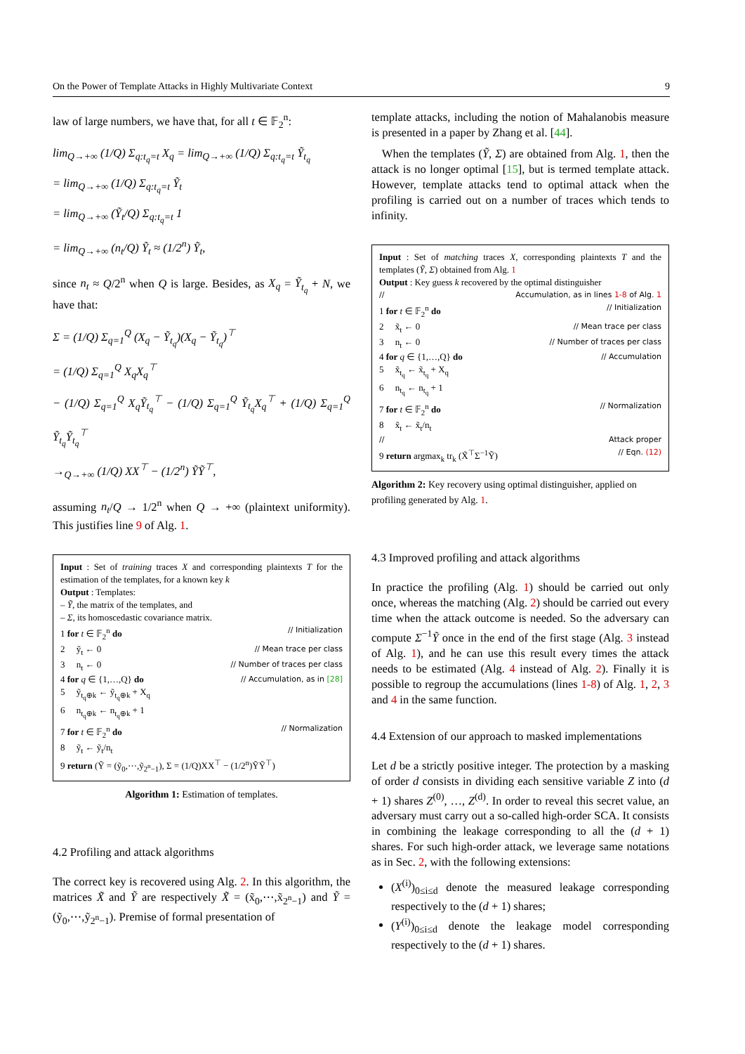On the Power of Template Attacks in Highly Multivariate Context 9
law of large numbers, we have that, for all t ∈ 𝔽<sub>2</sub><sup>n</sup>:
lim<sub>Q→+∞</sub> (1/Q) Σ<sub>q:t<sub>q</sub>=t</sub> X<sub>q</sub> = lim<sub>Q→+∞</sub> (1/Q) Σ<sub>q:t<sub>q</sub>=t</sub> Ỹ<sub>t<sub>q</sub></sub>
= lim<sub>Q→+∞</sub> (1/Q) Σ<sub>q:t<sub>q</sub>=t</sub> Ỹ<sub>t</sub>
= lim<sub>Q→+∞</sub> (Ỹ<sub>t</sub>/Q) Σ<sub>q:t<sub>q</sub>=t</sub> 1
= lim<sub>Q→+∞</sub> (n<sub>t</sub>/Q) Ỹ<sub>t</sub> ≈ (1/2<sup>n</sup>) Ỹ<sub>t</sub>,
since n<sub>t</sub> ≈ Q/2<sup>n</sup> when Q is large. Besides, as X<sub>q</sub> = Ỹ<sub>t<sub>q</sub></sub> + N, we have that:
Σ = (1/Q) Σ<sub>q=1</sub><sup>Q</sup> (X<sub>q</sub> − Ỹ<sub>t<sub>q</sub></sub>)(X<sub>q</sub> − Ỹ<sub>t<sub>q</sub></sub>)<sup>⊤</sup>
= (1/Q) Σ<sub>q=1</sub><sup>Q</sup> X<sub>q</sub>X<sub>q</sub><sup>⊤</sup>
− (1/Q) Σ<sub>q=1</sub><sup>Q</sup> X<sub>q</sub>Ỹ<sub>t<sub>q</sub></sub><sup>⊤</sup> − (1/Q) Σ<sub>q=1</sub><sup>Q</sup> Ỹ<sub>t<sub>q</sub></sub>X<sub>q</sub><sup>⊤</sup> + (1/Q) Σ<sub>q=1</sub><sup>Q</sup> Ỹ<sub>t<sub>q</sub></sub>Ỹ<sub>t<sub>q</sub></sub><sup>⊤</sup>
→<sub>Q→+∞</sub> (1/Q) XX<sup>⊤</sup> − (1/2<sup>n</sup>) ỸỸ<sup>⊤</sup>,
assuming n<sub>t</sub>/Q → 1/2<sup>n</sup> when Q → +∞ (plaintext uniformity). This justifies line 9 of Alg. 1.
Input : Set of training traces X and corresponding plaintexts T for the estimation of the templates, for a known key k
Output : Templates:
– Ỹ, the matrix of the templates, and
– Σ, its homoscedastic covariance matrix.
1 for t ∈ 𝔽<sub>2</sub><sup>n</sup> do // Initialization
2 ỹ<sub>t</sub> ← 0 // Mean trace per class
3 n<sub>t</sub> ← 0 // Number of traces per class
4 for q ∈ {1,…,Q} do // Accumulation, as in [28]
5 ỹ<sub>t<sub>q</sub>⊕k</sub> ← ỹ<sub>t<sub>q</sub>⊕k</sub> + X<sub>q</sub>
6 n<sub>t<sub>q</sub>⊕k</sub> ← n<sub>t<sub>q</sub>⊕k</sub> + 1
7 for t ∈ 𝔽<sub>2</sub><sup>n</sup> do // Normalization
8 ỹ<sub>t</sub> ← ỹ<sub>t</sub>/n<sub>t</sub>
9 return (Ỹ = (ỹ<sub>0</sub>,⋯,ỹ<sub>2<sup>n</sup>−1</sub>), Σ = (1/Q)XX<sup>⊤</sup> − (1/2<sup>n</sup>)ỸỸ<sup>⊤</sup>)
Algorithm 1: Estimation of templates.
4.2 Profiling and attack algorithms
The correct key is recovered using Alg. 2. In this algorithm, the matrices X̃ and Ỹ are respectively X̃ = (x̃<sub>0</sub>,⋯,x̃<sub>2<sup>n</sup>−1</sub>) and Ỹ = (ỹ<sub>0</sub>,⋯,ỹ<sub>2<sup>n</sup>−1</sub>). Premise of formal presentation of
template attacks, including the notion of Mahalanobis measure is presented in a paper by Zhang et al. [44].
When the templates (Ỹ, Σ) are obtained from Alg. 1, then the attack is no longer optimal [15], but is termed template attack. However, template attacks tend to optimal attack when the profiling is carried out on a number of traces which tends to infinity.
Input : Set of matching traces X, corresponding plaintexts T and the templates (Ỹ, Σ) obtained from Alg. 1
Output : Key guess k recovered by the optimal distinguisher
// Accumulation, as in lines 1-8 of Alg. 1
1 for t ∈ 𝔽<sub>2</sub><sup>n</sup> do // Initialization
2 x̃<sub>t</sub> ← 0 // Mean trace per class
3 n<sub>t</sub> ← 0 // Number of traces per class
4 for q ∈ {1,…,Q} do // Accumulation
5 x̃<sub>t<sub>q</sub></sub> ← x̃<sub>t<sub>q</sub></sub> + X<sub>q</sub>
6 n<sub>t<sub>q</sub></sub> ← n<sub>t<sub>q</sub></sub> + 1
7 for t ∈ 𝔽<sub>2</sub><sup>n</sup> do // Normalization
8 x̃<sub>t</sub> ← x̃<sub>t</sub>/n<sub>t</sub>
// Attack proper
9 return argmax<sub>k</sub> tr<sub>k</sub> (X̃<sup>⊤</sup>Σ<sup>−1</sup>Ỹ) // Eqn. (12)
Algorithm 2: Key recovery using optimal distinguisher, applied on profiling generated by Alg. 1.
4.3 Improved profiling and attack algorithms
In practice the profiling (Alg. 1) should be carried out only once, whereas the matching (Alg. 2) should be carried out every time when the attack outcome is needed. So the adversary can compute Σ<sup>−1</sup>Ỹ once in the end of the first stage (Alg. 3 instead of Alg. 1), and he can use this result every times the attack needs to be estimated (Alg. 4 instead of Alg. 2). Finally it is possible to regroup the accumulations (lines 1-8) of Alg. 1, 2, 3 and 4 in the same function.
4.4 Extension of our approach to masked implementations
Let d be a strictly positive integer. The protection by a masking of order d consists in dividing each sensitive variable Z into (d + 1) shares Z<sup>(0)</sup>, …, Z<sup>(d)</sup>. In order to reveal this secret value, an adversary must carry out a so-called high-order SCA. It consists in combining the leakage corresponding to all the (d + 1) shares. For such high-order attack, we leverage same notations as in Sec. 2, with the following extensions:
(X<sup>(i)</sup>)<sub>0≤i≤d</sub> denote the measured leakage corresponding respectively to the (d + 1) shares;
(Y<sup>(i)</sup>)<sub>0≤i≤d</sub> denote the leakage model corresponding respectively to the (d + 1) shares.